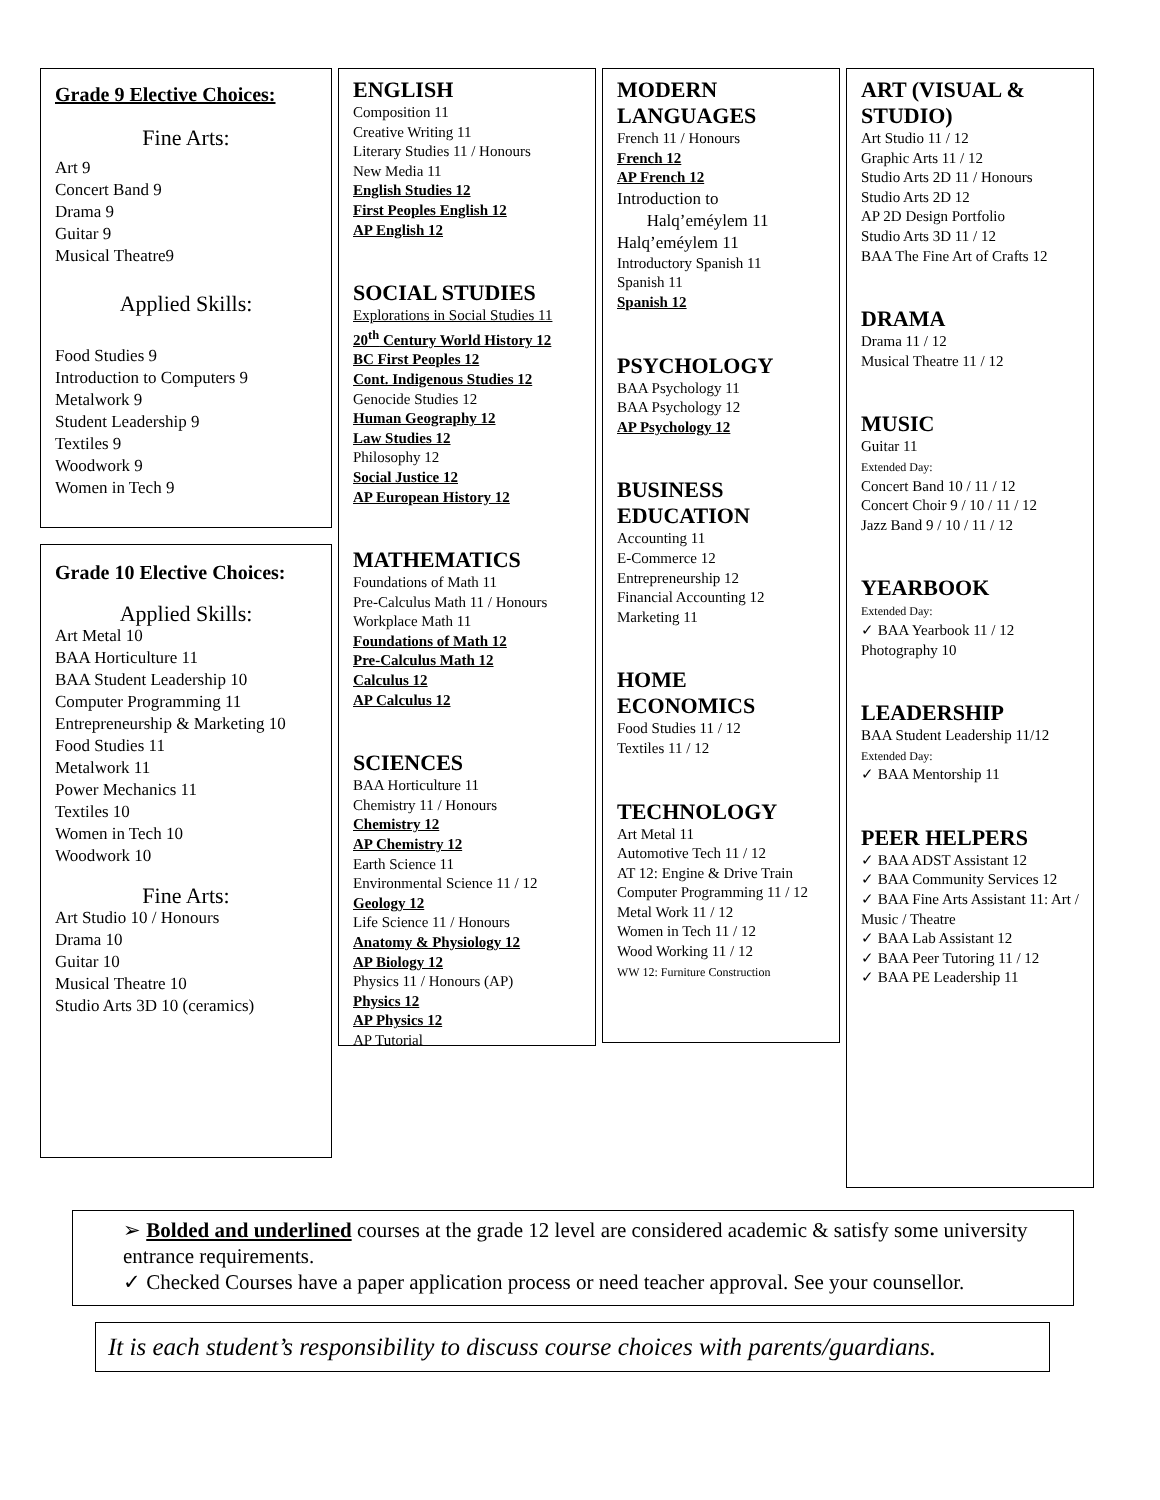Grade 9 Elective Choices:
Fine Arts:
Art 9
Concert Band 9
Drama 9
Guitar 9
Musical Theatre9
Applied Skills:
Food Studies 9
Introduction to Computers 9
Metalwork 9
Student Leadership 9
Textiles 9
Woodwork 9
Women in Tech 9
Grade 10 Elective Choices:
Applied Skills:
Art Metal 10
BAA Horticulture 11
BAA Student Leadership 10
Computer Programming 11
Entrepreneurship & Marketing 10
Food Studies 11
Metalwork 11
Power Mechanics 11
Textiles 10
Women in Tech 10
Woodwork 10
Fine Arts:
Art Studio 10 / Honours
Drama 10
Guitar 10
Musical Theatre 10
Studio Arts 3D 10 (ceramics)
ENGLISH
Composition 11
Creative Writing 11
Literary Studies 11 / Honours
New Media 11
English Studies 12
First Peoples English 12
AP English 12
SOCIAL STUDIES
Explorations in Social Studies 11
20<sup>th</sup> Century World History 12
BC First Peoples 12
Cont. Indigenous Studies 12
Genocide Studies 12
Human Geography 12
Law Studies 12
Philosophy 12
Social Justice 12
AP European History 12
MATHEMATICS
Foundations of Math 11
Pre-Calculus Math 11 / Honours
Workplace Math 11
Foundations of Math 12
Pre-Calculus Math 12
Calculus 12
AP Calculus 12
SCIENCES
BAA Horticulture 11
Chemistry 11 / Honours
Chemistry 12
AP Chemistry 12
Earth Science 11
Environmental Science 11 / 12
Geology 12
Life Science 11 / Honours
Anatomy & Physiology 12
AP Biology 12
Physics 11 / Honours (AP)
Physics 12
AP Physics 12
AP Tutorial
MODERN LANGUAGES
French 11 / Honours
French 12
AP French 12
Introduction to
Halq’eméylem 11
Halq’eméylem 11
Introductory Spanish 11
Spanish 11
Spanish 12
PSYCHOLOGY
BAA Psychology 11
BAA Psychology 12
AP Psychology 12
BUSINESS EDUCATION
Accounting 11
E-Commerce 12
Entrepreneurship 12
Financial Accounting 12
Marketing 11
HOME ECONOMICS
Food Studies 11 / 12
Textiles 11 / 12
TECHNOLOGY
Art Metal 11
Automotive Tech 11 / 12
AT 12: Engine & Drive Train
Computer Programming 11 / 12
Metal Work 11 / 12
Women in Tech 11 / 12
Wood Working 11 / 12
WW 12: Furniture Construction
ART (VISUAL & STUDIO)
Art Studio 11 / 12
Graphic Arts 11 / 12
Studio Arts 2D 11 / Honours
Studio Arts 2D 12
AP 2D Design Portfolio
Studio Arts 3D 11 / 12
BAA The Fine Art of Crafts 12
DRAMA
Drama 11 / 12
Musical Theatre 11 / 12
MUSIC
Guitar 11
Extended Day:
Concert Band 10 / 11 / 12
Concert Choir 9 / 10 / 11 / 12
Jazz Band 9 / 10 / 11 / 12
YEARBOOK
Extended Day:
✓ BAA Yearbook 11 / 12
Photography 10
LEADERSHIP
BAA Student Leadership 11/12
Extended Day:
✓ BAA Mentorship 11
PEER HELPERS
✓ BAA ADST Assistant 12
✓ BAA Community Services 12
✓ BAA Fine Arts Assistant 11: Art / Music / Theatre
✓ BAA Lab Assistant 12
✓ BAA Peer Tutoring 11 / 12
✓ BAA PE Leadership 11
➢ Bolded and underlined courses at the grade 12 level are considered academic & satisfy some university entrance requirements.
✓ Checked Courses have a paper application process or need teacher approval. See your counsellor.
It is each student’s responsibility to discuss course choices with parents/guardians.